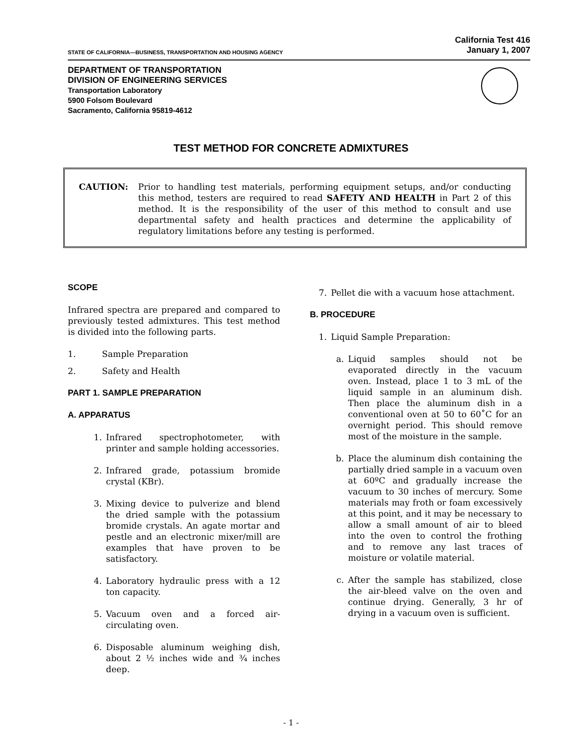STATE OF CALIFORNIA—BUSINESS, TRANSPORTATION AND HOUSING AGENCY California Test 416
January 1, 2007
DEPARTMENT OF TRANSPORTATION
DIVISION OF ENGINEERING SERVICES
Transportation Laboratory
5900 Folsom Boulevard
Sacramento, California 95819-4612
TEST METHOD FOR CONCRETE ADMIXTURES
CAUTION: Prior to handling test materials, performing equipment setups, and/or conducting this method, testers are required to read SAFETY AND HEALTH in Part 2 of this method. It is the responsibility of the user of this method to consult and use departmental safety and health practices and determine the applicability of regulatory limitations before any testing is performed.
SCOPE
Infrared spectra are prepared and compared to previously tested admixtures. This test method is divided into the following parts.
1. Sample Preparation
2. Safety and Health
PART 1. SAMPLE PREPARATION
A. APPARATUS
1. Infrared spectrophotometer, with printer and sample holding accessories.
2. Infrared grade, potassium bromide crystal (KBr).
3. Mixing device to pulverize and blend the dried sample with the potassium bromide crystals. An agate mortar and pestle and an electronic mixer/mill are examples that have proven to be satisfactory.
4. Laboratory hydraulic press with a 12 ton capacity.
5. Vacuum oven and a forced air-circulating oven.
6. Disposable aluminum weighing dish, about 2 ½ inches wide and ¾ inches deep.
7. Pellet die with a vacuum hose attachment.
B. PROCEDURE
1. Liquid Sample Preparation:
a. Liquid samples should not be evaporated directly in the vacuum oven. Instead, place 1 to 3 mL of the liquid sample in an aluminum dish. Then place the aluminum dish in a conventional oven at 50 to 60˚C for an overnight period. This should remove most of the moisture in the sample.
b. Place the aluminum dish containing the partially dried sample in a vacuum oven at 60ºC and gradually increase the vacuum to 30 inches of mercury. Some materials may froth or foam excessively at this point, and it may be necessary to allow a small amount of air to bleed into the oven to control the frothing and to remove any last traces of moisture or volatile material.
c. After the sample has stabilized, close the air-bleed valve on the oven and continue drying. Generally, 3 hr of drying in a vacuum oven is sufficient.
- 1 -